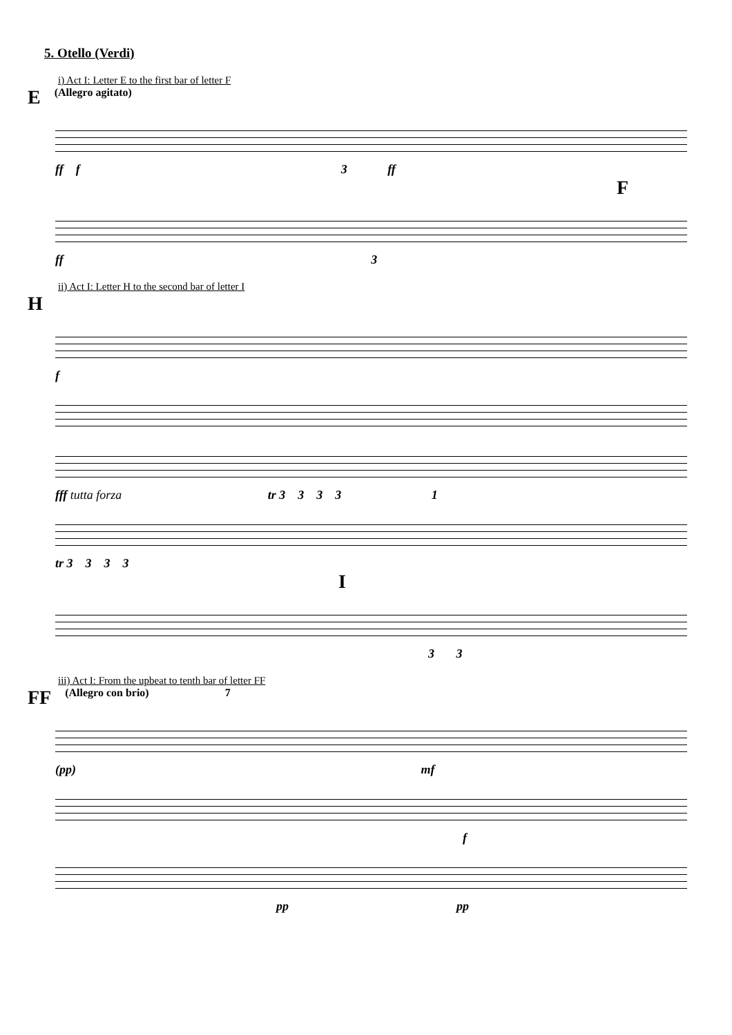5. Otello (Verdi)
i) Act I: Letter E to the first bar of letter F
E (Allegro agitato)
ff f 3 ff
F
ff 3
ii) Act I: Letter H to the second bar of letter I
H
f
fff tutta forza tr 3 3 3 3 1
tr 3 3 3 3
I
3 3
iii) Act I: From the upbeat to tenth bar of letter FF
FF (Allegro con brio) 7
(pp) mf
f
pp pp